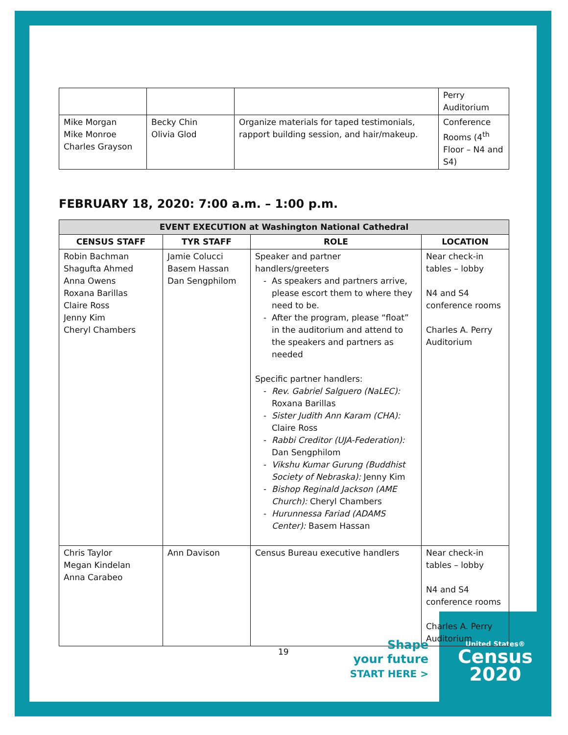United States®
Census
2020
| | | | Perry Auditorium |
| Mike Morgan Mike Monroe Charles Grayson | Becky Chin Olivia Glod | Organize materials for taped testimonials, rapport building session, and hair/makeup. | Conference Rooms (4<sup>th</sup> Floor – N4 and S4) |
FEBRUARY 18, 2020: 7:00 a.m. – 1:00 p.m.
| EVENT EXECUTION at Washington National Cathedral | | | |
| --- | --- | --- | --- |
| CENSUS STAFF | TYR STAFF | ROLE | LOCATION |
| Robin Bachman Shagufta Ahmed Anna Owens Roxana Barillas Claire Ross Jenny Kim Cheryl Chambers | Jamie Colucci Basem Hassan Dan Sengphilom | Speaker and partner handlers/greeters As speakers and partners arrive, please escort them to where they need to be. After the program, please “float” in the auditorium and attend to the speakers and partners as needed Specific partner handlers: Rev. Gabriel Salguero (NaLEC): Roxana Barillas Sister Judith Ann Karam (CHA): Claire Ross Rabbi Creditor (UJA-Federation): Dan Sengphilom Vikshu Kumar Gurung (Buddhist Society of Nebraska): Jenny Kim Bishop Reginald Jackson (AME Church): Cheryl Chambers Hurunnessa Fariad (ADAMS Center): Basem Hassan | Near check-in tables – lobby N4 and S4 conference rooms Charles A. Perry Auditorium |
| Chris Taylor Megan Kindelan Anna Carabeo | Ann Davison | Census Bureau executive handlers | Near check-in tables – lobby N4 and S4 conference rooms Charles A. Perry Auditorium |
19
Shape
your future
START HERE >